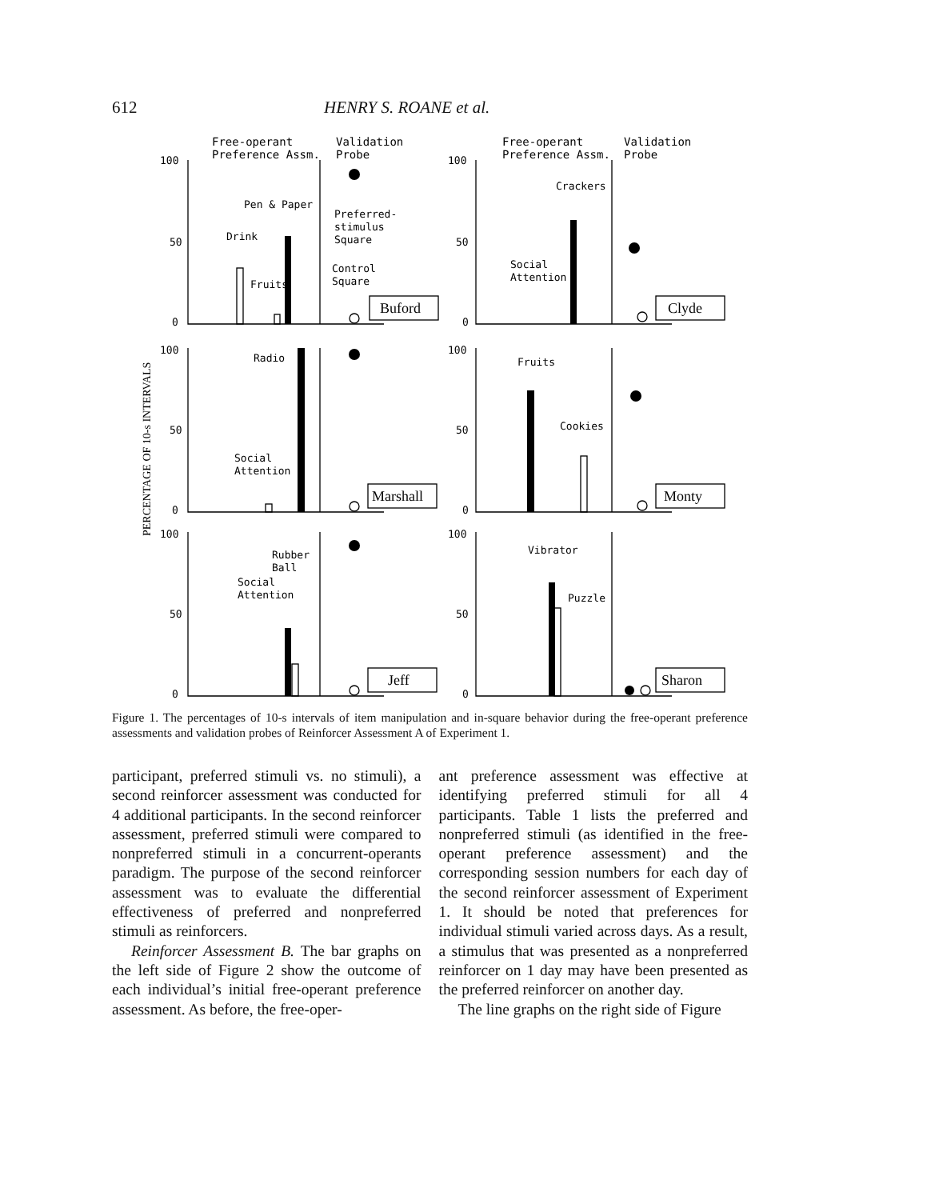612 HENRY S. ROANE et al.
Free-operant
Preference Assm.
Validation
Probe
Free-operant
Preference Assm.
Validation
Probe
100
50
0
100
50
0
100
50
0
100
50
0
100
50
0
100
50
0
Pen & Paper
Drink
Fruits
Preferred-
stimulus
Square
Control
Square
Buford
Crackers
Social
Attention
Clyde
Radio
Social
Attention
Marshall
Fruits
Cookies
Monty
Rubber
Ball
Social
Attention
Jeff
Vibrator
Puzzle
Sharon
PERCENTAGE OF 10-s INTERVALS
Figure 1. The percentages of 10-s intervals of item manipulation and in-square behavior during the free-operant preference assessments and validation probes of Reinforcer Assessment A of Experiment 1.
participant, preferred stimuli vs. no stimuli), a second reinforcer assessment was conducted for 4 additional participants. In the second reinforcer assessment, preferred stimuli were compared to nonpreferred stimuli in a concurrent-operants paradigm. The purpose of the second reinforcer assessment was to evaluate the differential effectiveness of preferred and nonpreferred stimuli as reinforcers.
Reinforcer Assessment B. The bar graphs on the left side of Figure 2 show the outcome of each individual’s initial free-operant preference assessment. As before, the free-oper-
ant preference assessment was effective at identifying preferred stimuli for all 4 participants. Table 1 lists the preferred and nonpreferred stimuli (as identified in the free-operant preference assessment) and the corresponding session numbers for each day of the second reinforcer assessment of Experiment 1. It should be noted that preferences for individual stimuli varied across days. As a result, a stimulus that was presented as a nonpreferred reinforcer on 1 day may have been presented as the preferred reinforcer on another day.
The line graphs on the right side of Figure